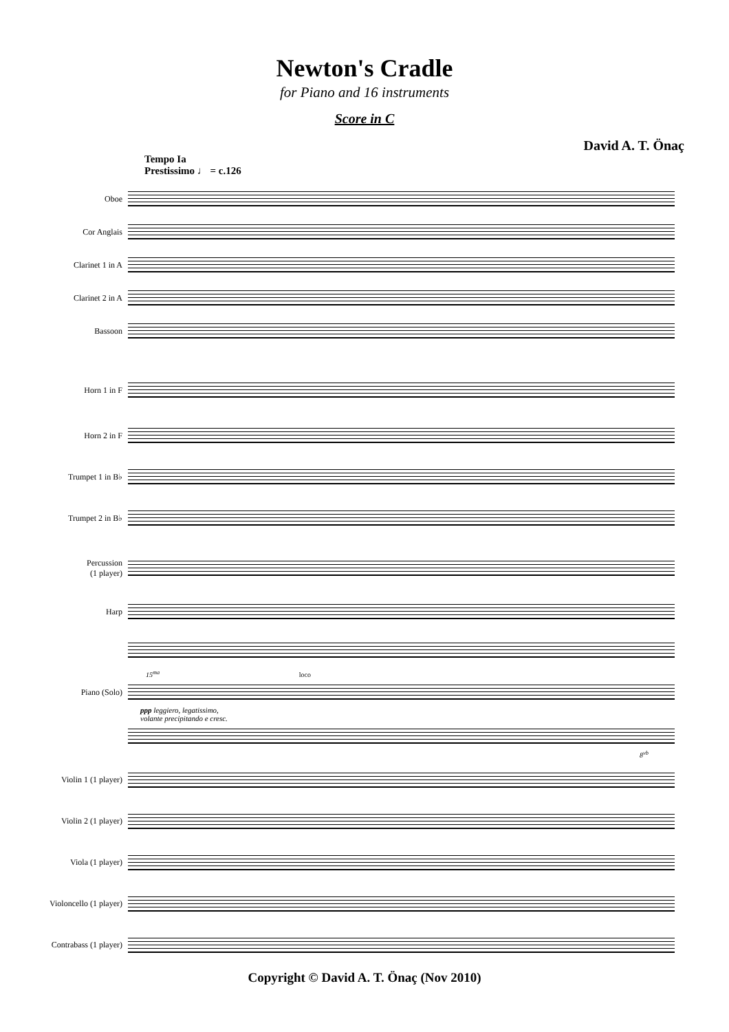Newton's Cradle
for Piano and 16 instruments
Score in C
David A. T. Önaç
Tempo Ia
Prestissimo ♩ = c.126
Oboe
Cor Anglais
Clarinet 1 in A
Clarinet 2 in A
Bassoon
Horn 1 in F
Horn 2 in F
Trumpet 1 in B♭
Trumpet 2 in B♭
Percussion
(1 player)
Harp
15<sup>ma</sup> loco
Piano (Solo)
ppp leggiero, legatissimo,
volante precipitando e cresc.
8<sup>vb</sup>
Violin 1 (1 player)
Violin 2 (1 player)
Viola (1 player)
Violoncello (1 player)
Contrabass (1 player)
Copyright © David A. T. Önaç (Nov 2010)